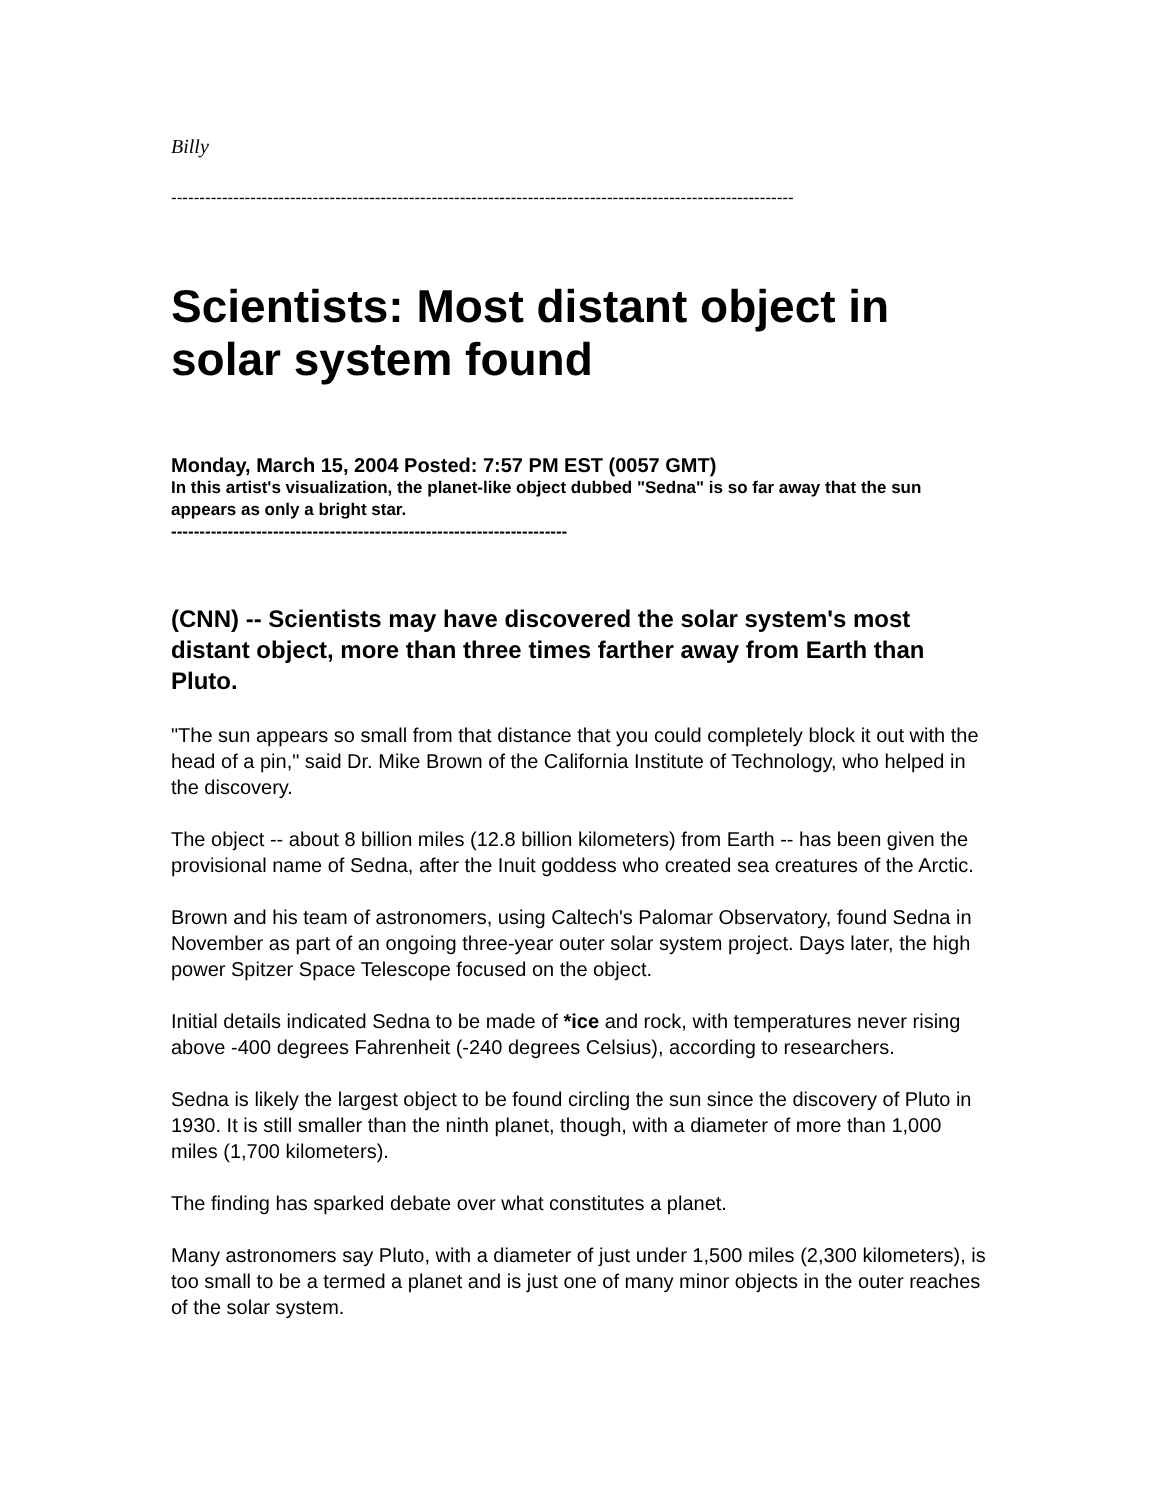Billy
--------------------------------------------------------------------------------------------------------------
Scientists: Most distant object in solar system found
Monday, March 15, 2004 Posted: 7:57 PM EST (0057 GMT)
In this artist's visualization, the planet-like object dubbed "Sedna" is so far away that the sun appears as only a bright star.
----------------------------------------------------------------------
(CNN) -- Scientists may have discovered the solar system's most distant object, more than three times farther away from Earth than Pluto.
"The sun appears so small from that distance that you could completely block it out with the head of a pin," said Dr. Mike Brown of the California Institute of Technology, who helped in the discovery.
The object -- about 8 billion miles (12.8 billion kilometers) from Earth -- has been given the provisional name of Sedna, after the Inuit goddess who created sea creatures of the Arctic.
Brown and his team of astronomers, using Caltech's Palomar Observatory, found Sedna in November as part of an ongoing three-year outer solar system project. Days later, the high power Spitzer Space Telescope focused on the object.
Initial details indicated Sedna to be made of *ice and rock, with temperatures never rising above -400 degrees Fahrenheit (-240 degrees Celsius), according to researchers.
Sedna is likely the largest object to be found circling the sun since the discovery of Pluto in 1930. It is still smaller than the ninth planet, though, with a diameter of more than 1,000 miles (1,700 kilometers).
The finding has sparked debate over what constitutes a planet.
Many astronomers say Pluto, with a diameter of just under 1,500 miles (2,300 kilometers), is too small to be a termed a planet and is just one of many minor objects in the outer reaches of the solar system.